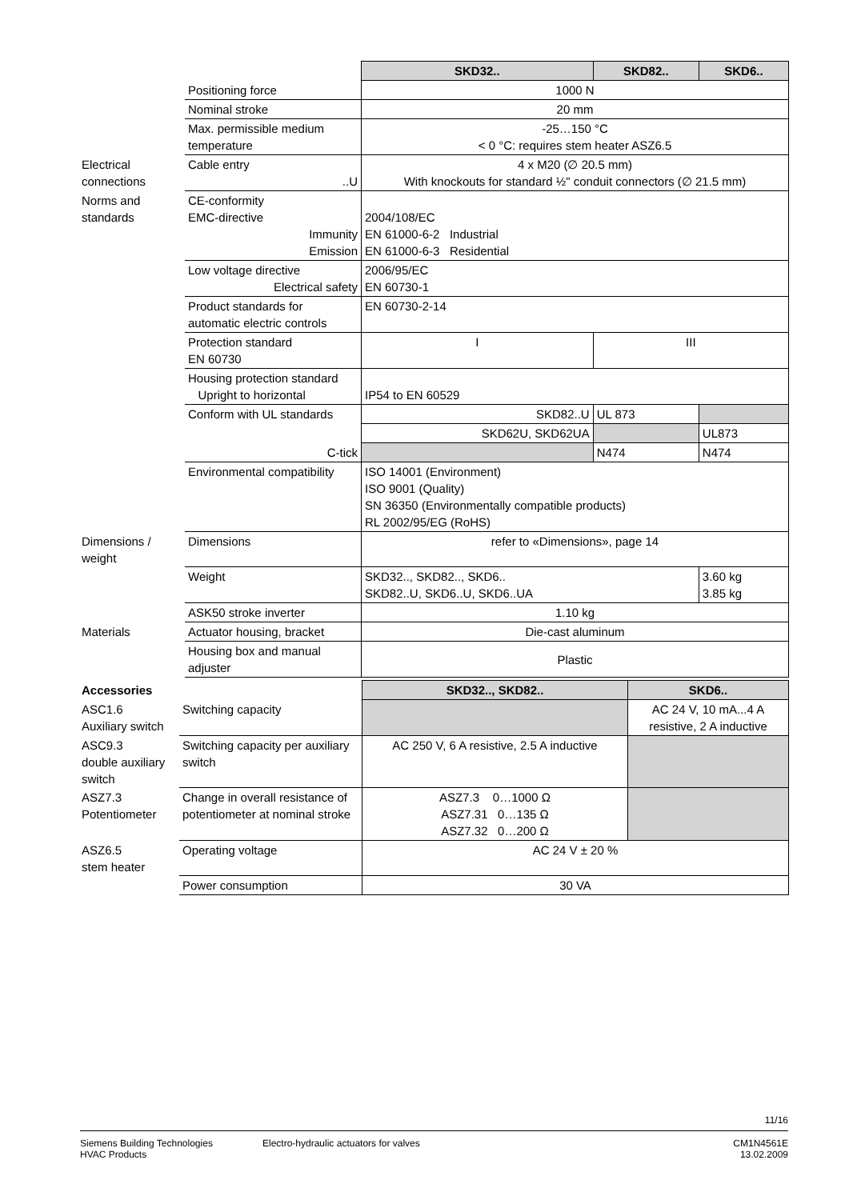| | | SKD32.. | SKD82.. | SKD6.. |
| | Positioning force | 1000 N | | |
| | Nominal stroke | 20 mm | | |
| | Max. permissible medium temperature | -25…150 °C < 0 °C: requires stem heater ASZ6.5 | | |
| Electrical connections | Cable entry ..U | 4 x M20 (∅ 20.5 mm) With knockouts for standard ½" conduit connectors (∅ 21.5 mm) | | |
| Norms and standards | CE-conformity EMC-directive Immunity Emission | 2004/108/EC EN 61000-6-2 Industrial EN 61000-6-3 Residential | | |
| | Low voltage directive Electrical safety | 2006/95/EC EN 60730-1 | | |
| | Product standards for automatic electric controls | EN 60730-2-14 | | |
| | Protection standard EN 60730 | I | III | |
| | Housing protection standard Upright to horizontal | IP54 to EN 60529 | | |
| | Conform with UL standards | SKD82..U | UL 873 | |
| | | SKD62U, SKD62UA | | UL873 |
| | C-tick | | N474 | N474 |
| | Environmental compatibility | ISO 14001 (Environment) ISO 9001 (Quality) SN 36350 (Environmentally compatible products) RL 2002/95/EG (RoHS) | | |
| Dimensions / weight | Dimensions | refer to «Dimensions», page 14 | | |
| | Weight | SKD32.., SKD82.., SKD6.. SKD82..U, SKD6..U, SKD6..UA | | 3.60 kg 3.85 kg |
| | ASK50 stroke inverter | 1.10 kg | | |
| Materials | Actuator housing, bracket | Die-cast aluminum | | |
| | Housing box and manual adjuster | Plastic | | |
| Accessories | | SKD32.., SKD82.. | SKD6.. |
| ASC1.6 Auxiliary switch | Switching capacity | | AC 24 V, 10 mA...4 A resistive, 2 A inductive |
| ASC9.3 double auxiliary switch | Switching capacity per auxiliary switch | AC 250 V, 6 A resistive, 2.5 A inductive | |
| ASZ7.3 Potentiometer | Change in overall resistance of potentiometer at nominal stroke | ASZ7.3 0…1000 Ω ASZ7.31 0…135 Ω ASZ7.32 0…200 Ω | |
| ASZ6.5 stem heater | Operating voltage | AC 24 V ± 20 % | |
| | Power consumption | 30 VA | |
11/16
Siemens Building Technologies
HVAC Products
Electro-hydraulic actuators for valves
CM1N4561E
13.02.2009